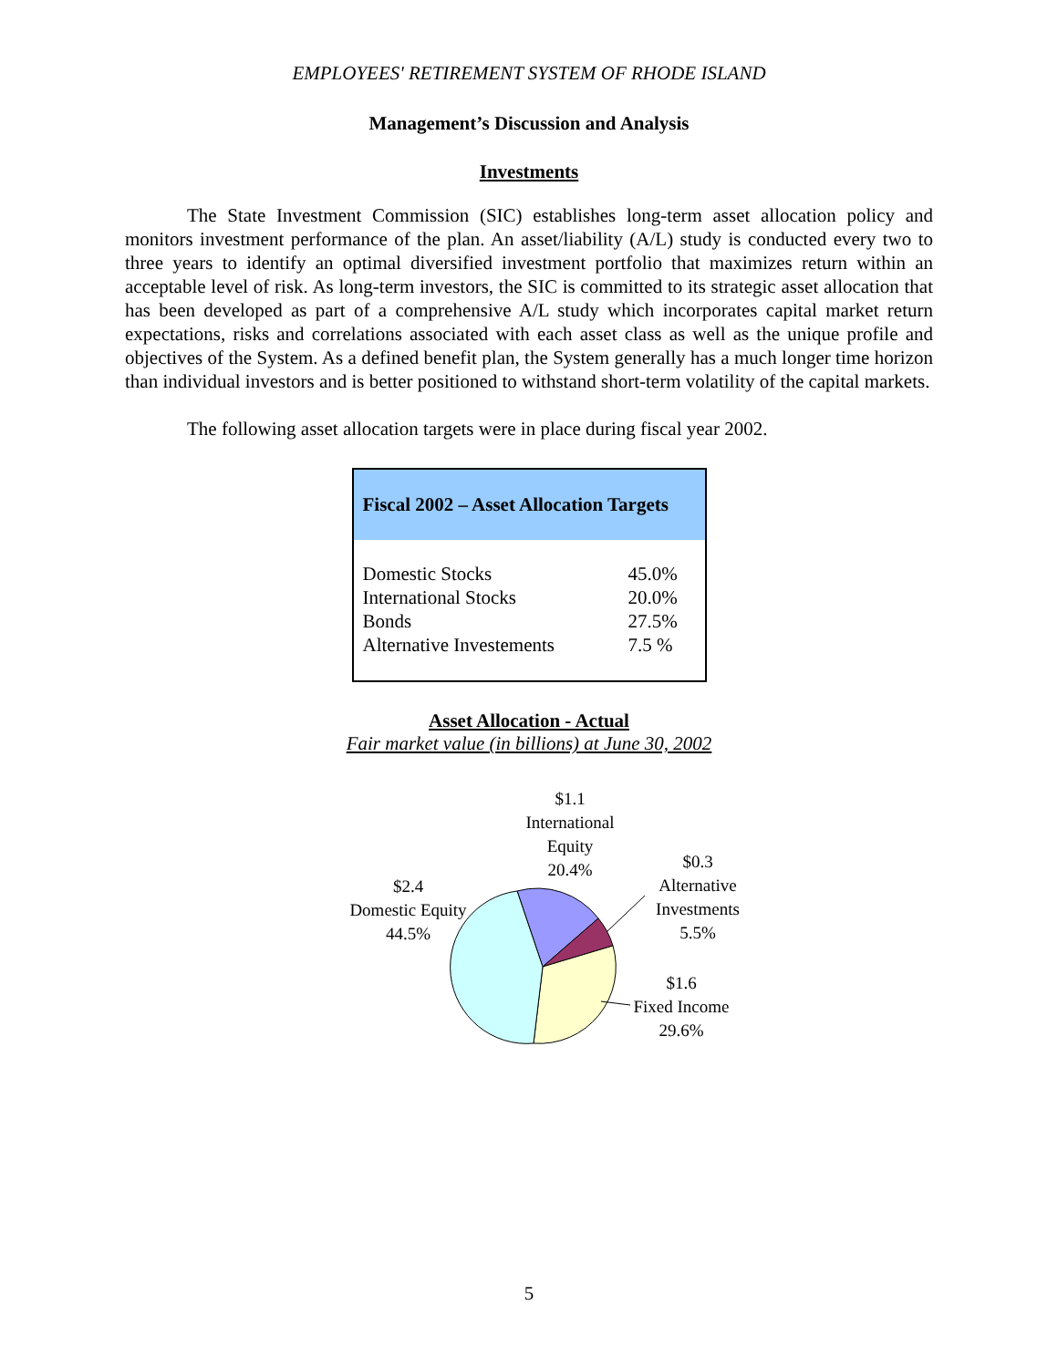EMPLOYEES' RETIREMENT SYSTEM OF RHODE ISLAND
Management’s Discussion and Analysis
Investments
The State Investment Commission (SIC) establishes long-term asset allocation policy and monitors investment performance of the plan. An asset/liability (A/L) study is conducted every two to three years to identify an optimal diversified investment portfolio that maximizes return within an acceptable level of risk. As long-term investors, the SIC is committed to its strategic asset allocation that has been developed as part of a comprehensive A/L study which incorporates capital market return expectations, risks and correlations associated with each asset class as well as the unique profile and objectives of the System. As a defined benefit plan, the System generally has a much longer time horizon than individual investors and is better positioned to withstand short-term volatility of the capital markets.
The following asset allocation targets were in place during fiscal year 2002.
| Fiscal 2002 – Asset Allocation Targets | |
| --- | --- |
| Domestic Stocks | 45.0% |
| International Stocks | 20.0% |
| Bonds | 27.5% |
| Alternative Investements | 7.5 % |
Asset Allocation - Actual
Fair market value (in billions) at June 30, 2002
$1.1
International
Equity
20.4%
$0.3
Alternative
Investments
5.5%
$2.4
Domestic Equity
44.5%
$1.6
Fixed Income
29.6%
5